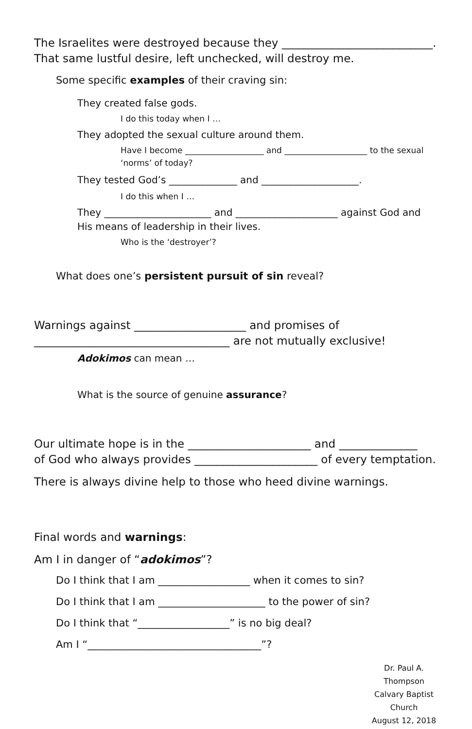The Israelites were destroyed because they ___________________________.
That same lustful desire, left unchecked, will destroy me.
Some specific examples of their craving sin:
They created false gods.
I do this today when I …
They adopted the sexual culture around them.
Have I become ___________________ and ____________________ to the sexual ‘norms’ of today?
They tested God’s ______________ and ____________________.
I do this when I …
They ______________________ and _____________________ against God and His means of leadership in their lives.
Who is the ‘destroyer’?
What does one’s persistent pursuit of sin reveal?
Warnings against ____________________ and promises of
___________________________________ are not mutually exclusive!
Adokimos can mean …
What is the source of genuine assurance?
Our ultimate hope is in the ______________________ and ______________
of God who always provides ______________________ of every temptation.
There is always divine help to those who heed divine warnings.
Final words and warnings:
Am I in danger of “adokimos”?
Do I think that I am __________________ when it comes to sin?
Do I think that I am _____________________ to the power of sin?
Do I think that “__________________” is no big deal?
Am I “__________________________________”?
Dr. Paul A. Thompson
Calvary Baptist Church
August 12, 2018